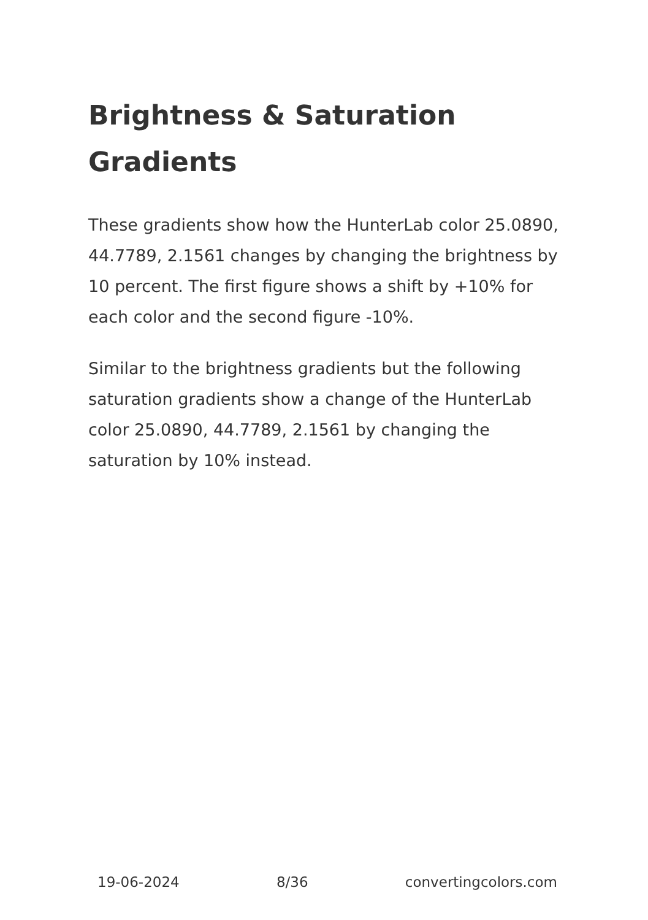Brightness & Saturation Gradients
These gradients show how the HunterLab color 25.0890, 44.7789, 2.1561 changes by changing the brightness by 10 percent. The first figure shows a shift by +10% for each color and the second figure -10%.
Similar to the brightness gradients but the following saturation gradients show a change of the HunterLab color 25.0890, 44.7789, 2.1561 by changing the saturation by 10% instead.
19-06-2024 8/36 convertingcolors.com